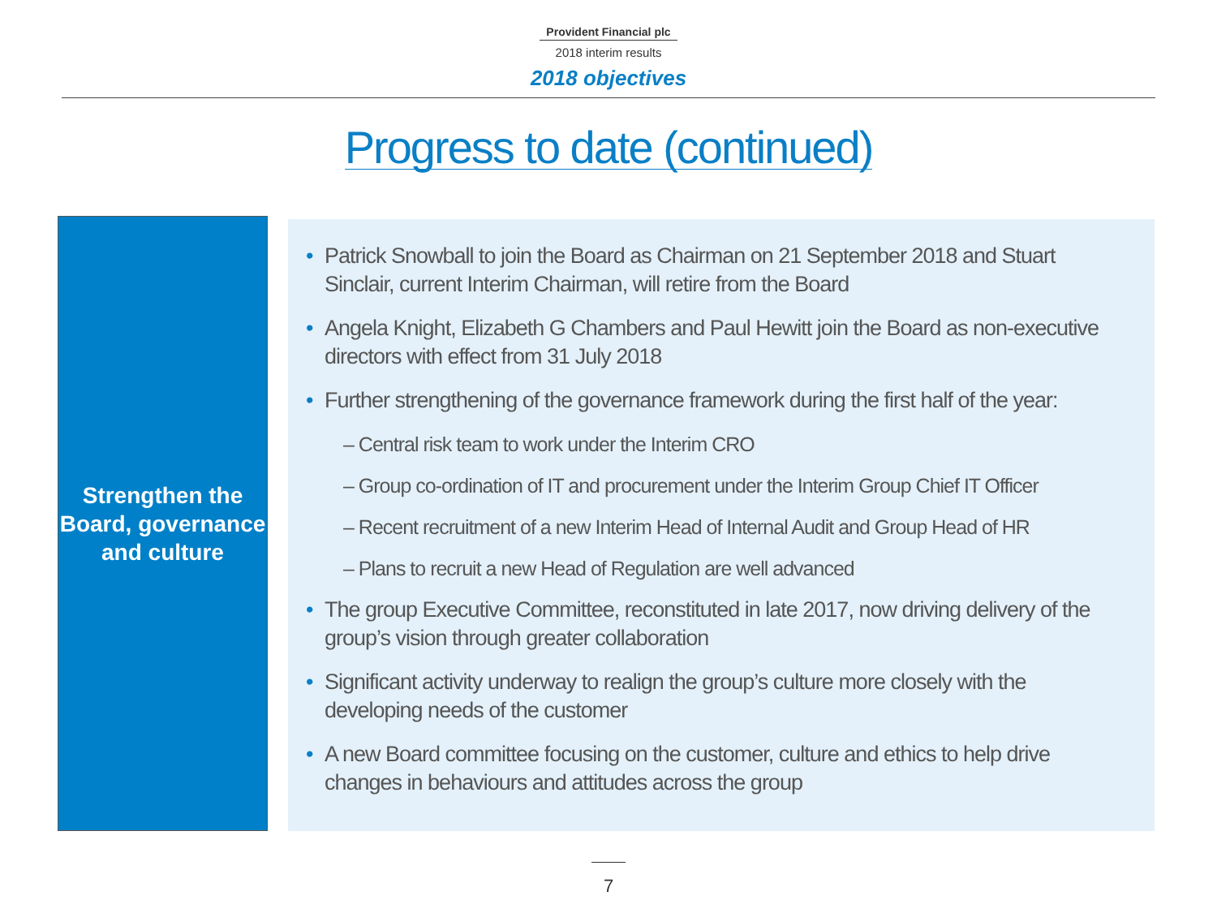Provident Financial plc
2018 interim results
2018 objectives
Progress to date (continued)
Strengthen the Board, governance and culture
• Patrick Snowball to join the Board as Chairman on 21 September 2018 and Stuart Sinclair, current Interim Chairman, will retire from the Board
• Angela Knight, Elizabeth G Chambers and Paul Hewitt join the Board as non-executive directors with effect from 31 July 2018
• Further strengthening of the governance framework during the first half of the year:
– Central risk team to work under the Interim CRO
– Group co-ordination of IT and procurement under the Interim Group Chief IT Officer
– Recent recruitment of a new Interim Head of Internal Audit and Group Head of HR
– Plans to recruit a new Head of Regulation are well advanced
• The group Executive Committee, reconstituted in late 2017, now driving delivery of the group’s vision through greater collaboration
• Significant activity underway to realign the group’s culture more closely with the developing needs of the customer
• A new Board committee focusing on the customer, culture and ethics to help drive changes in behaviours and attitudes across the group
7